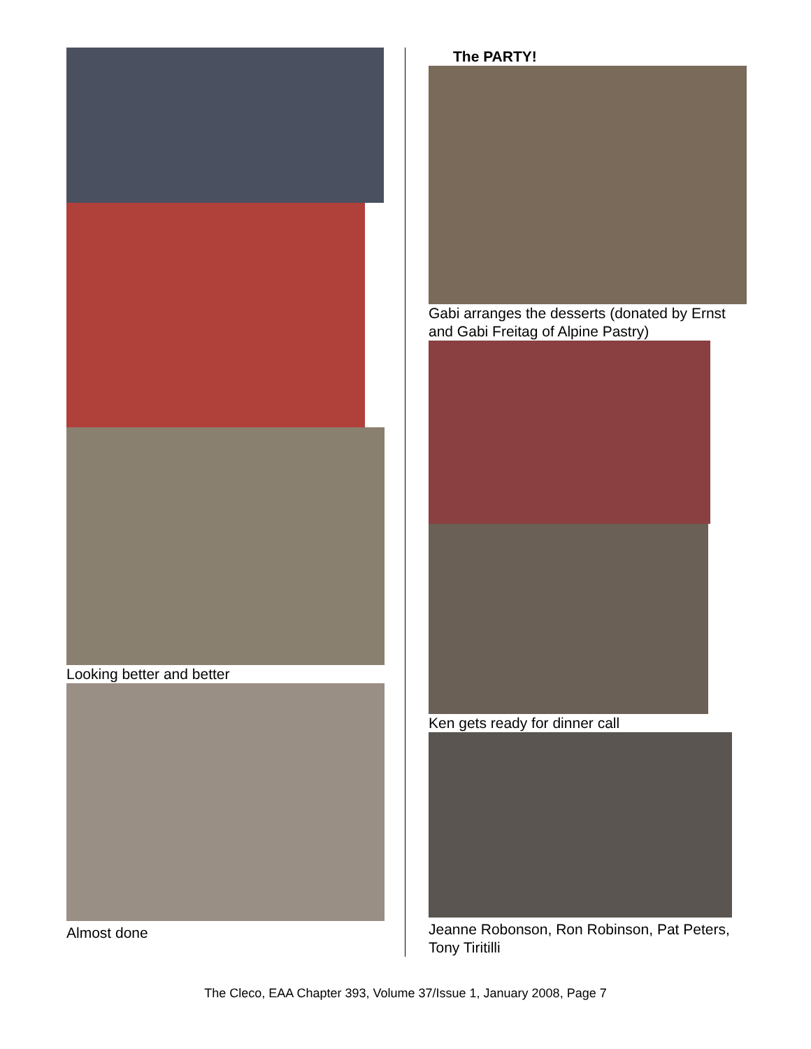Looking better and better
Almost done
The PARTY!
Gabi arranges the desserts (donated by Ernst and Gabi Freitag of Alpine Pastry)
Ken gets ready for dinner call
Jeanne Robonson, Ron Robinson, Pat Peters, Tony Tiritilli
The Cleco, EAA Chapter 393, Volume 37/Issue 1, January 2008, Page 7